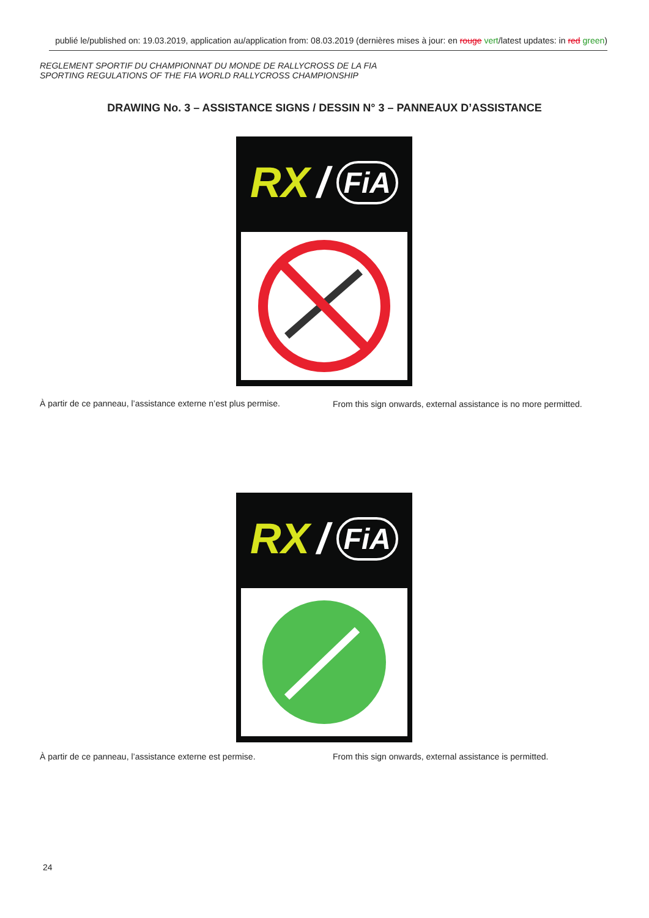publié le/published on: 19.03.2019, application au/application from: 08.03.2019 (dernières mises à jour: en rouge vert/latest updates: in red green)
REGLEMENT SPORTIF DU CHAMPIONNAT DU MONDE DE RALLYCROSS DE LA FIA
SPORTING REGULATIONS OF THE FIA WORLD RALLYCROSS CHAMPIONSHIP
DRAWING No. 3 – ASSISTANCE SIGNS / DESSIN N° 3 – PANNEAUX D’ASSISTANCE
RX / FiA
À partir de ce panneau, l’assistance externe n’est plus permise.
From this sign onwards, external assistance is no more permitted.
RX / FiA
À partir de ce panneau, l’assistance externe est permise.
From this sign onwards, external assistance is permitted.
24